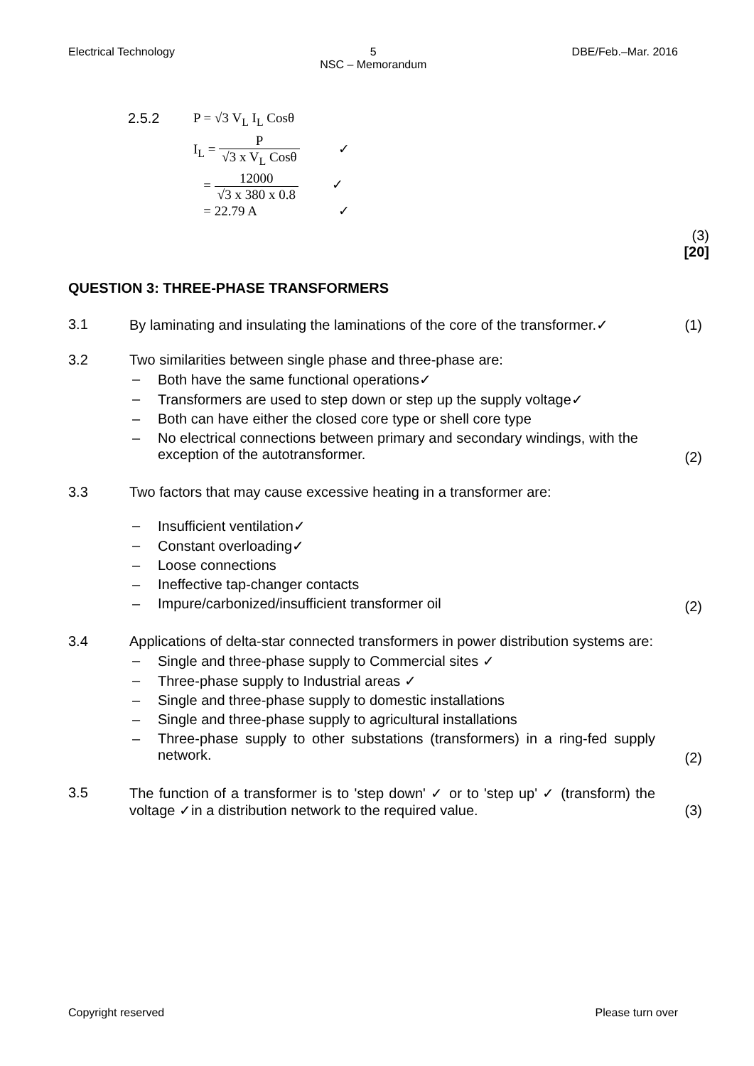Electrical Technology 5
NSC – Memorandum DBE/Feb.–Mar. 2016
2.5.2 P = √3 V<sub>L</sub> I<sub>L</sub> Cosθ
I<sub>L</sub> = P √3 x V<sub>L</sub> Cosθ ✓
= 12000 √3 x 380 x 0.8 ✓
= 22.79 A ✓
(3)
[20]
QUESTION 3: THREE-PHASE TRANSFORMERS
3.1 By laminating and insulating the laminations of the core of the transformer.✓
(1)
3.2 Two similarities between single phase and three-phase are:
– Both have the same functional operations✓
– Transformers are used to step down or step up the supply voltage✓
– Both can have either the closed core type or shell core type
– No electrical connections between primary and secondary windings, with the exception of the autotransformer.
(2)
3.3 Two factors that may cause excessive heating in a transformer are:
– Insufficient ventilation✓
– Constant overloading✓
– Loose connections
– Ineffective tap-changer contacts
– Impure/carbonized/insufficient transformer oil
(2)
3.4 Applications of delta-star connected transformers in power distribution systems are:
– Single and three-phase supply to Commercial sites ✓
– Three-phase supply to Industrial areas ✓
– Single and three-phase supply to domestic installations
– Single and three-phase supply to agricultural installations
– Three-phase supply to other substations (transformers) in a ring-fed supply network.
(2)
3.5 The function of a transformer is to 'step down' ✓ or to 'step up' ✓ (transform) the voltage ✓in a distribution network to the required value.
(3)
Copyright reserved Please turn over